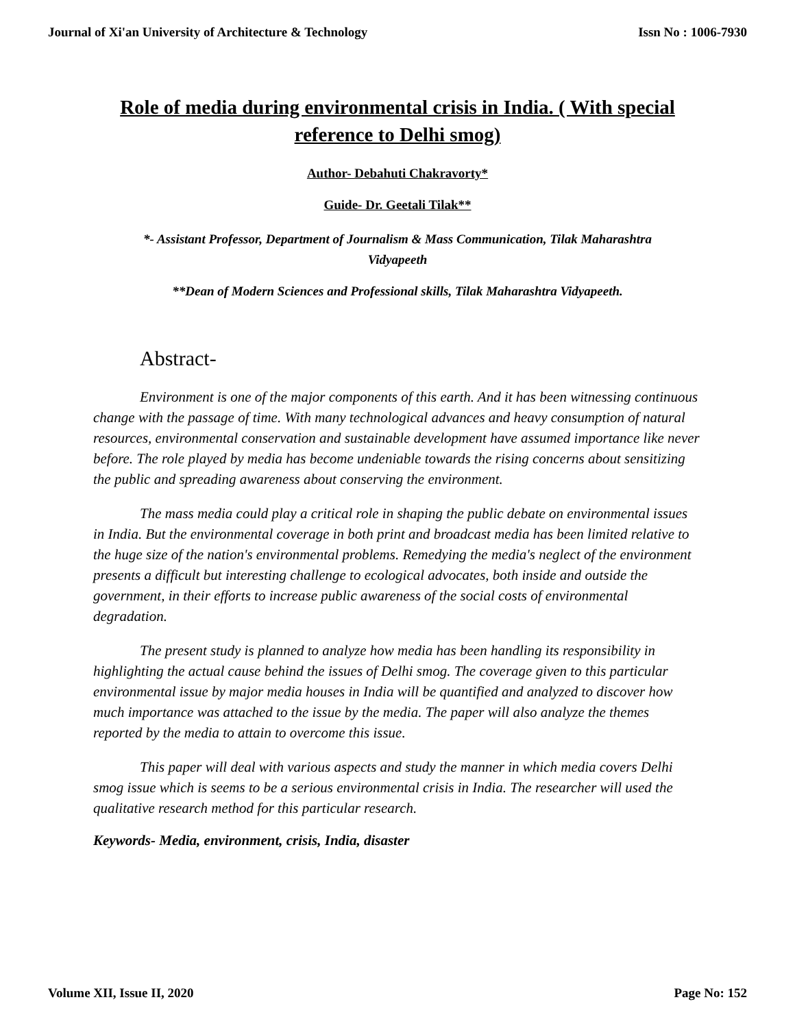Journal of Xi'an University of Architecture & Technology Issn No : 1006-7930
Role of media during environmental crisis in India. ( With special reference to Delhi smog)
Author- Debahuti Chakravorty*
Guide- Dr. Geetali Tilak**
*- Assistant Professor, Department of Journalism & Mass Communication, Tilak Maharashtra Vidyapeeth
**Dean of Modern Sciences and Professional skills, Tilak Maharashtra Vidyapeeth.
Abstract-
Environment is one of the major components of this earth. And it has been witnessing continuous change with the passage of time. With many technological advances and heavy consumption of natural resources, environmental conservation and sustainable development have assumed importance like never before. The role played by media has become undeniable towards the rising concerns about sensitizing the public and spreading awareness about conserving the environment.
The mass media could play a critical role in shaping the public debate on environmental issues in India. But the environmental coverage in both print and broadcast media has been limited relative to the huge size of the nation's environmental problems. Remedying the media's neglect of the environment presents a difficult but interesting challenge to ecological advocates, both inside and outside the government, in their efforts to increase public awareness of the social costs of environmental degradation.
The present study is planned to analyze how media has been handling its responsibility in highlighting the actual cause behind the issues of Delhi smog. The coverage given to this particular environmental issue by major media houses in India will be quantified and analyzed to discover how much importance was attached to the issue by the media. The paper will also analyze the themes reported by the media to attain to overcome this issue.
This paper will deal with various aspects and study the manner in which media covers Delhi smog issue which is seems to be a serious environmental crisis in India. The researcher will used the qualitative research method for this particular research.
Keywords- Media, environment, crisis, India, disaster
Volume XII, Issue II, 2020 Page No: 152